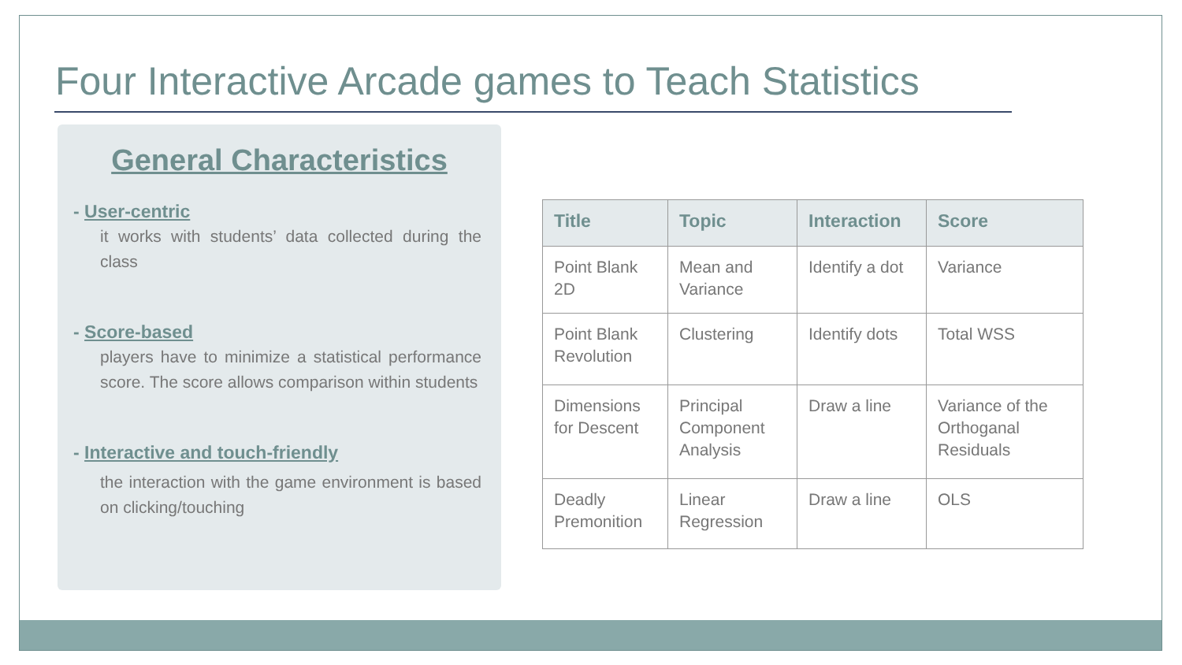Four Interactive Arcade games to Teach Statistics
General Characteristics
- User-centric
it works with students’ data collected during the class
- Score-based
players have to minimize a statistical performance score. The score allows comparison within students
- Interactive and touch-friendly
the interaction with the game environment is based on clicking/touching
| Title | Topic | Interaction | Score |
| --- | --- | --- | --- |
| Point Blank 2D | Mean and Variance | Identify a dot | Variance |
| Point Blank Revolution | Clustering | Identify dots | Total WSS |
| Dimensions for Descent | Principal Component Analysis | Draw a line | Variance of the Orthoganal Residuals |
| Deadly Premonition | Linear Regression | Draw a line | OLS |